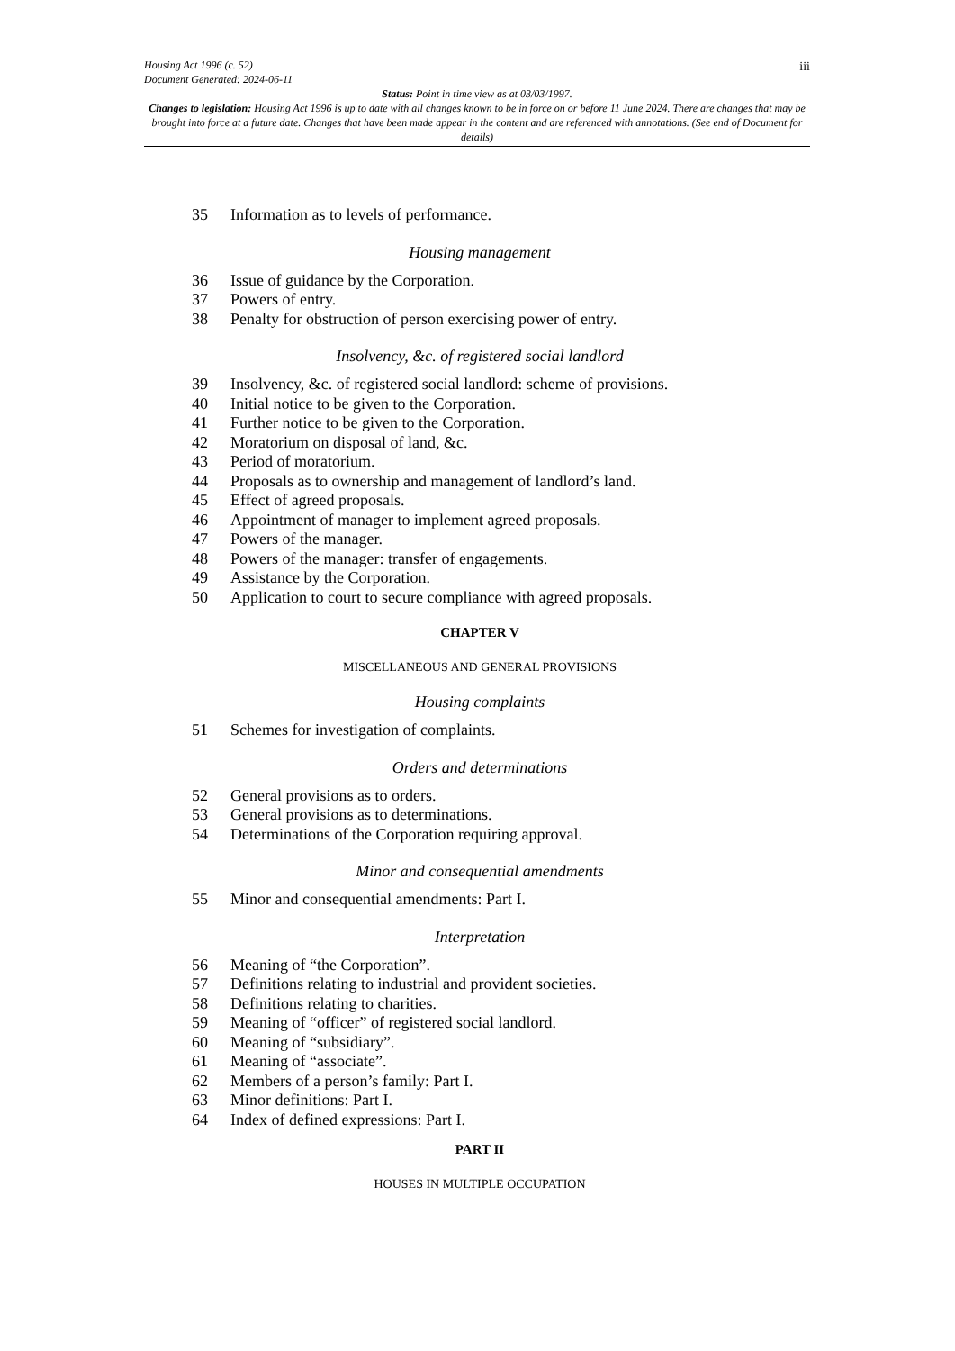iii
Housing Act 1996 (c. 52)
Document Generated: 2024-06-11
Status: Point in time view as at 03/03/1997.
Changes to legislation: Housing Act 1996 is up to date with all changes known to be in force on or before 11 June 2024. There are changes that may be brought into force at a future date. Changes that have been made appear in the content and are referenced with annotations. (See end of Document for details)
35 Information as to levels of performance.
Housing management
36 Issue of guidance by the Corporation.
37 Powers of entry.
38 Penalty for obstruction of person exercising power of entry.
Insolvency, &c. of registered social landlord
39 Insolvency, &c. of registered social landlord: scheme of provisions.
40 Initial notice to be given to the Corporation.
41 Further notice to be given to the Corporation.
42 Moratorium on disposal of land, &c.
43 Period of moratorium.
44 Proposals as to ownership and management of landlord’s land.
45 Effect of agreed proposals.
46 Appointment of manager to implement agreed proposals.
47 Powers of the manager.
48 Powers of the manager: transfer of engagements.
49 Assistance by the Corporation.
50 Application to court to secure compliance with agreed proposals.
CHAPTER V
MISCELLANEOUS AND GENERAL PROVISIONS
Housing complaints
51 Schemes for investigation of complaints.
Orders and determinations
52 General provisions as to orders.
53 General provisions as to determinations.
54 Determinations of the Corporation requiring approval.
Minor and consequential amendments
55 Minor and consequential amendments: Part I.
Interpretation
56 Meaning of “the Corporation”.
57 Definitions relating to industrial and provident societies.
58 Definitions relating to charities.
59 Meaning of “officer” of registered social landlord.
60 Meaning of “subsidiary”.
61 Meaning of “associate”.
62 Members of a person’s family: Part I.
63 Minor definitions: Part I.
64 Index of defined expressions: Part I.
PART II
HOUSES IN MULTIPLE OCCUPATION